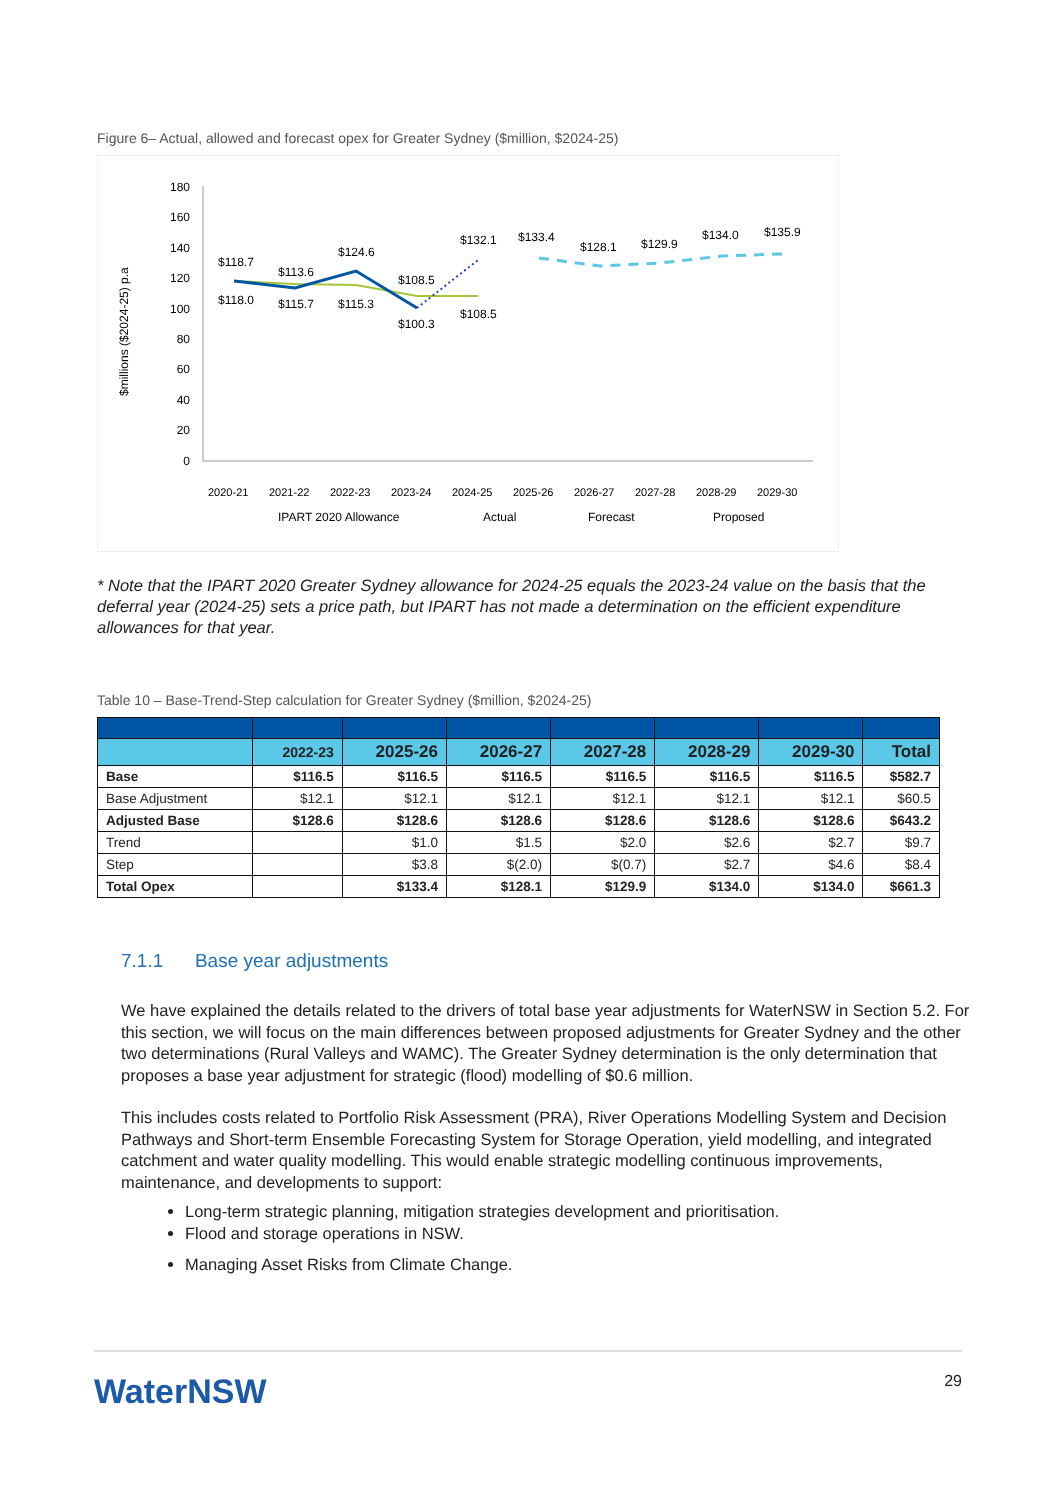Figure 6– Actual, allowed and forecast opex for Greater Sydney ($million, $2024-25)
$millions ($2024-25) p.a
180
160
140
120
100
80
60
40
20
0
$118.7
$118.0
$113.6
$115.7
$124.6
$115.3
$108.5
$100.3
$132.1
$108.5
$133.4
$128.1
$129.9
$134.0
$135.9
2020-21
2021-22
2022-23
2023-24
2024-25
2025-26
2026-27
2027-28
2028-29
2029-30
IPART 2020 Allowance
Actual
Forecast
Proposed
* Note that the IPART 2020 Greater Sydney allowance for 2024-25 equals the 2023-24 value on the basis that the deferral year (2024-25) sets a price path, but IPART has not made a determination on the efficient expenditure allowances for that year.
Table 10 – Base-Trend-Step calculation for Greater Sydney ($million, $2024-25)
| | 2022-23 | 2025-26 | 2026-27 | 2027-28 | 2028-29 | 2029-30 | Total |
| --- | --- | --- | --- | --- | --- | --- | --- |
| Base | $116.5 | $116.5 | $116.5 | $116.5 | $116.5 | $116.5 | $582.7 |
| Base Adjustment | $12.1 | $12.1 | $12.1 | $12.1 | $12.1 | $12.1 | $60.5 |
| Adjusted Base | $128.6 | $128.6 | $128.6 | $128.6 | $128.6 | $128.6 | $643.2 |
| Trend | | $1.0 | $1.5 | $2.0 | $2.6 | $2.7 | $9.7 |
| Step | | $3.8 | $(2.0) | $(0.7) | $2.7 | $4.6 | $8.4 |
| Total Opex | | $133.4 | $128.1 | $129.9 | $134.0 | $134.0 | $661.3 |
7.1.1 Base year adjustments
We have explained the details related to the drivers of total base year adjustments for WaterNSW in Section 5.2. For this section, we will focus on the main differences between proposed adjustments for Greater Sydney and the other two determinations (Rural Valleys and WAMC). The Greater Sydney determination is the only determination that proposes a base year adjustment for strategic (flood) modelling of $0.6 million.
This includes costs related to Portfolio Risk Assessment (PRA), River Operations Modelling System and Decision Pathways and Short-term Ensemble Forecasting System for Storage Operation, yield modelling, and integrated catchment and water quality modelling. This would enable strategic modelling continuous improvements, maintenance, and developments to support:
Long-term strategic planning, mitigation strategies development and prioritisation.
Flood and storage operations in NSW.
Managing Asset Risks from Climate Change.
WaterNSW 29